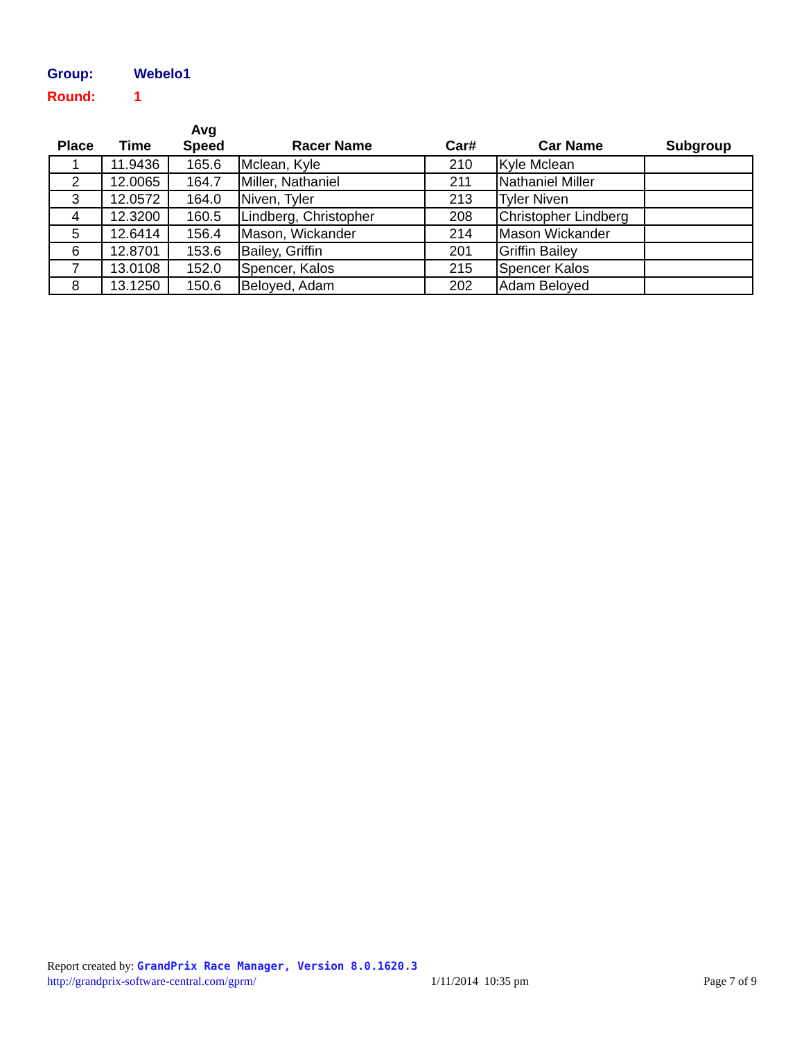Group: Webelo1
Round: 1
| Place | Time | Avg Speed | Racer Name | Car# | Car Name | Subgroup |
| --- | --- | --- | --- | --- | --- | --- |
| 1 | 11.9436 | 165.6 | Mclean, Kyle | 210 | Kyle Mclean | |
| 2 | 12.0065 | 164.7 | Miller, Nathaniel | 211 | Nathaniel Miller | |
| 3 | 12.0572 | 164.0 | Niven, Tyler | 213 | Tyler Niven | |
| 4 | 12.3200 | 160.5 | Lindberg, Christopher | 208 | Christopher Lindberg | |
| 5 | 12.6414 | 156.4 | Mason, Wickander | 214 | Mason Wickander | |
| 6 | 12.8701 | 153.6 | Bailey, Griffin | 201 | Griffin Bailey | |
| 7 | 13.0108 | 152.0 | Spencer, Kalos | 215 | Spencer Kalos | |
| 8 | 13.1250 | 150.6 | Beloyed, Adam | 202 | Adam Beloyed | |
Report created by: GrandPrix Race Manager, Version 8.0.1620.3
http://grandprix-software-central.com/gprm/ 1/11/2014 10:35 pm Page 7 of 9